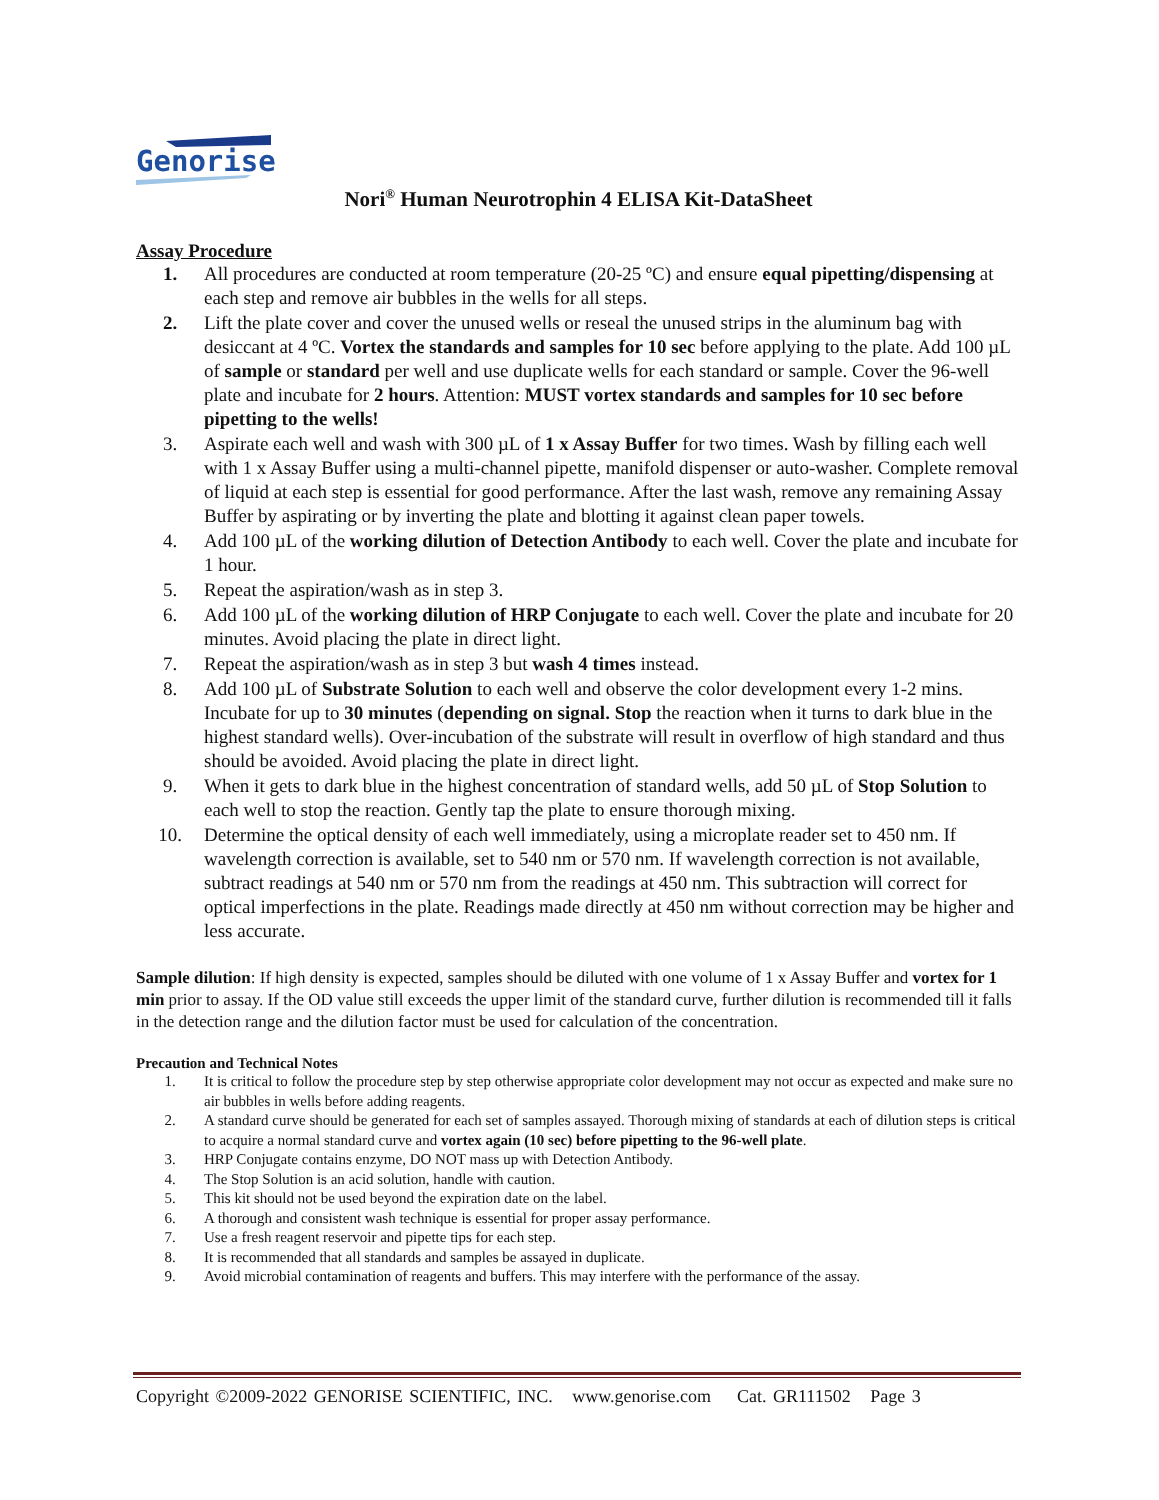Genorise
Nori<sup>®</sup> Human Neurotrophin 4 ELISA Kit-DataSheet
Assay Procedure
1. All procedures are conducted at room temperature (20-25 ºC) and ensure equal pipetting/dispensing at each step and remove air bubbles in the wells for all steps.
2. Lift the plate cover and cover the unused wells or reseal the unused strips in the aluminum bag with desiccant at 4 ºC. Vortex the standards and samples for 10 sec before applying to the plate. Add 100 µL of sample or standard per well and use duplicate wells for each standard or sample. Cover the 96-well plate and incubate for 2 hours. Attention: MUST vortex standards and samples for 10 sec before pipetting to the wells!
3. Aspirate each well and wash with 300 µL of 1 x Assay Buffer for two times. Wash by filling each well with 1 x Assay Buffer using a multi-channel pipette, manifold dispenser or auto-washer. Complete removal of liquid at each step is essential for good performance. After the last wash, remove any remaining Assay Buffer by aspirating or by inverting the plate and blotting it against clean paper towels.
4. Add 100 µL of the working dilution of Detection Antibody to each well. Cover the plate and incubate for 1 hour.
5. Repeat the aspiration/wash as in step 3.
6. Add 100 µL of the working dilution of HRP Conjugate to each well. Cover the plate and incubate for 20 minutes. Avoid placing the plate in direct light.
7. Repeat the aspiration/wash as in step 3 but wash 4 times instead.
8. Add 100 µL of Substrate Solution to each well and observe the color development every 1-2 mins. Incubate for up to 30 minutes (depending on signal. Stop the reaction when it turns to dark blue in the highest standard wells). Over-incubation of the substrate will result in overflow of high standard and thus should be avoided. Avoid placing the plate in direct light.
9. When it gets to dark blue in the highest concentration of standard wells, add 50 µL of Stop Solution to each well to stop the reaction. Gently tap the plate to ensure thorough mixing.
10. Determine the optical density of each well immediately, using a microplate reader set to 450 nm. If wavelength correction is available, set to 540 nm or 570 nm. If wavelength correction is not available, subtract readings at 540 nm or 570 nm from the readings at 450 nm. This subtraction will correct for optical imperfections in the plate. Readings made directly at 450 nm without correction may be higher and less accurate.
Sample dilution: If high density is expected, samples should be diluted with one volume of 1 x Assay Buffer and vortex for 1 min prior to assay. If the OD value still exceeds the upper limit of the standard curve, further dilution is recommended till it falls in the detection range and the dilution factor must be used for calculation of the concentration.
Precaution and Technical Notes
1. It is critical to follow the procedure step by step otherwise appropriate color development may not occur as expected and make sure no air bubbles in wells before adding reagents.
2. A standard curve should be generated for each set of samples assayed. Thorough mixing of standards at each of dilution steps is critical to acquire a normal standard curve and vortex again (10 sec) before pipetting to the 96-well plate.
3. HRP Conjugate contains enzyme, DO NOT mass up with Detection Antibody.
4. The Stop Solution is an acid solution, handle with caution.
5. This kit should not be used beyond the expiration date on the label.
6. A thorough and consistent wash technique is essential for proper assay performance.
7. Use a fresh reagent reservoir and pipette tips for each step.
8. It is recommended that all standards and samples be assayed in duplicate.
9. Avoid microbial contamination of reagents and buffers. This may interfere with the performance of the assay.
Copyright ©2009-2022 GENORISE SCIENTIFIC, INC. www.genorise.com Cat. GR111502 Page 3